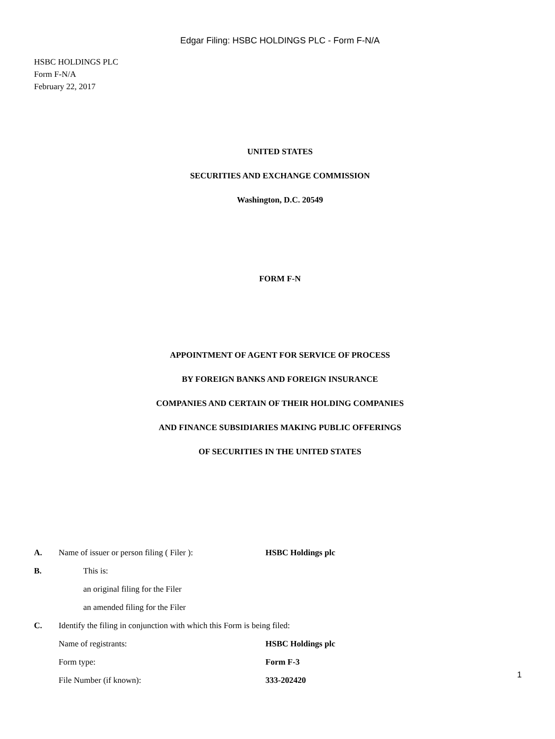Edgar Filing: HSBC HOLDINGS PLC - Form F-N/A
HSBC HOLDINGS PLC
Form F-N/A
February 22, 2017
UNITED STATES
SECURITIES AND EXCHANGE COMMISSION
Washington, D.C. 20549
FORM F-N
APPOINTMENT OF AGENT FOR SERVICE OF PROCESS
BY FOREIGN BANKS AND FOREIGN INSURANCE
COMPANIES AND CERTAIN OF THEIR HOLDING COMPANIES
AND FINANCE SUBSIDIARIES MAKING PUBLIC OFFERINGS
OF SECURITIES IN THE UNITED STATES
A. Name of issuer or person filing ( Filer ): HSBC Holdings plc
B. This is:
an original filing for the Filer
an amended filing for the Filer
C. Identify the filing in conjunction with which this Form is being filed:
Name of registrants: HSBC Holdings plc
Form type: Form F-3
File Number (if known): 333-202420
1